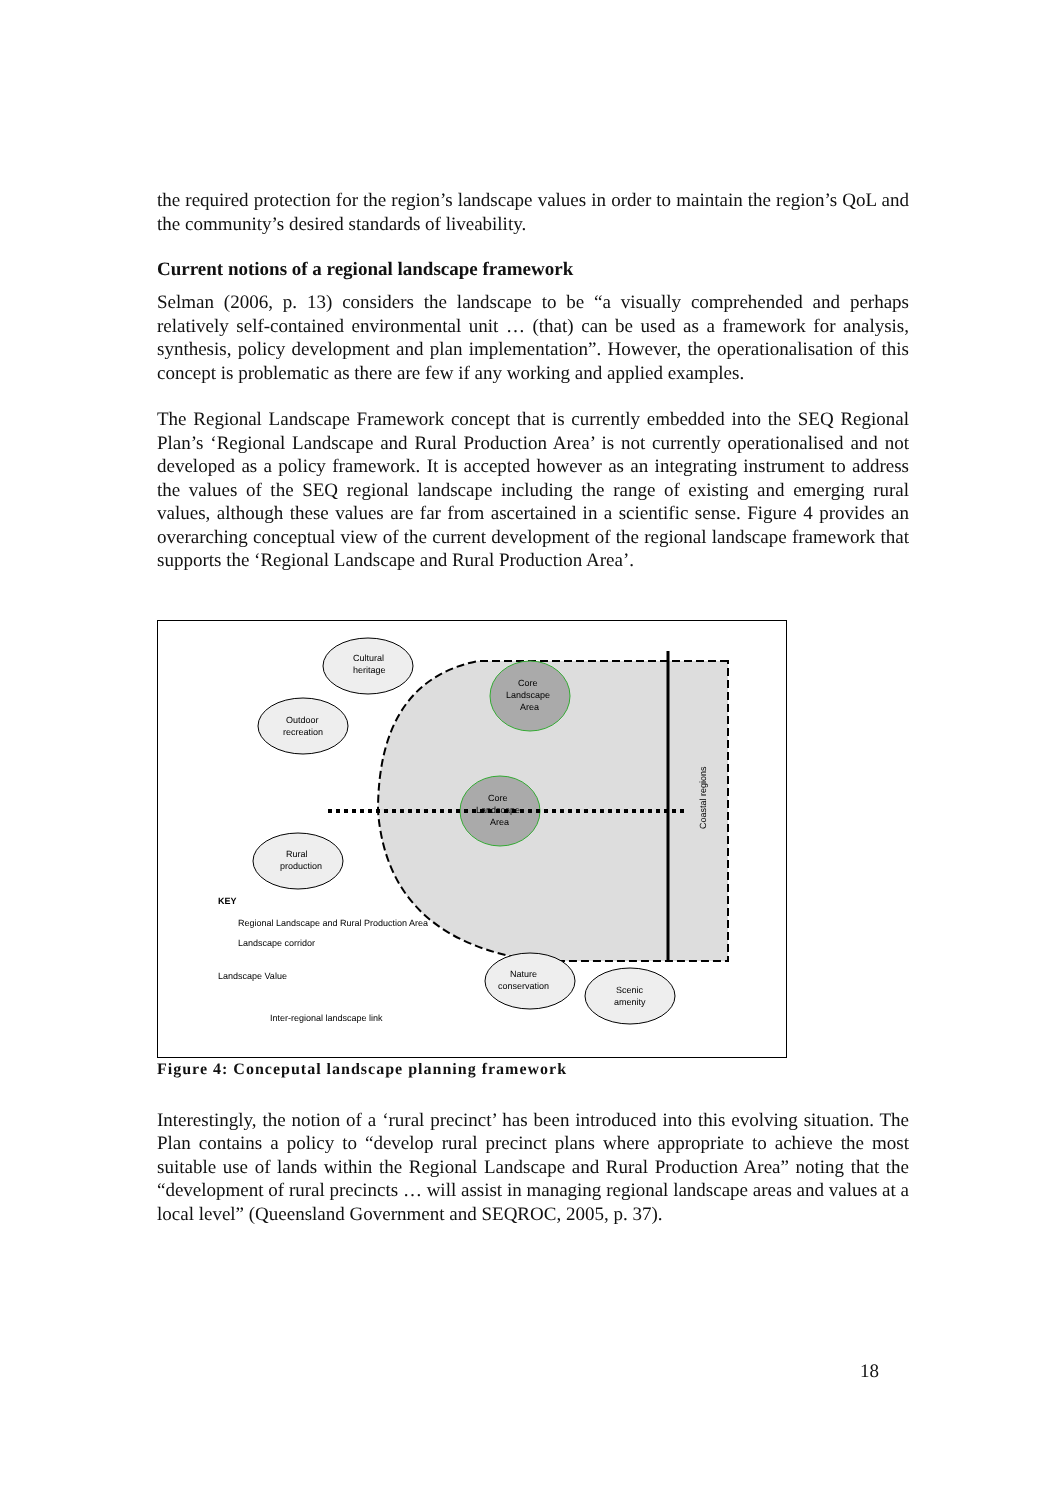the required protection for the region’s landscape values in order to maintain the region’s QoL and the community’s desired standards of liveability.
Current notions of a regional landscape framework
Selman (2006, p. 13) considers the landscape to be “a visually comprehended and perhaps relatively self-contained environmental unit … (that) can be used as a framework for analysis, synthesis, policy development and plan implementation”. However, the operationalisation of this concept is problematic as there are few if any working and applied examples.
The Regional Landscape Framework concept that is currently embedded into the SEQ Regional Plan’s ‘Regional Landscape and Rural Production Area’ is not currently operationalised and not developed as a policy framework. It is accepted however as an integrating instrument to address the values of the SEQ regional landscape including the range of existing and emerging rural values, although these values are far from ascertained in a scientific sense. Figure 4 provides an overarching conceptual view of the current development of the regional landscape framework that supports the ‘Regional Landscape and Rural Production Area’.
Cultural
heritage
Outdoor
recreation
Rural
production
Nature
conservation
Scenic
amenity
Core
Landscape
Area
Core
Landscape
Area
KEY
Regional Landscape and Rural Production Area
Landscape corridor
Landscape Value
Inter-regional landscape link
Coastal regions
Figure 4: Conceputal landscape planning framework
Interestingly, the notion of a ‘rural precinct’ has been introduced into this evolving situation. The Plan contains a policy to “develop rural precinct plans where appropriate to achieve the most suitable use of lands within the Regional Landscape and Rural Production Area” noting that the “development of rural precincts … will assist in managing regional landscape areas and values at a local level” (Queensland Government and SEQROC, 2005, p. 37).
18